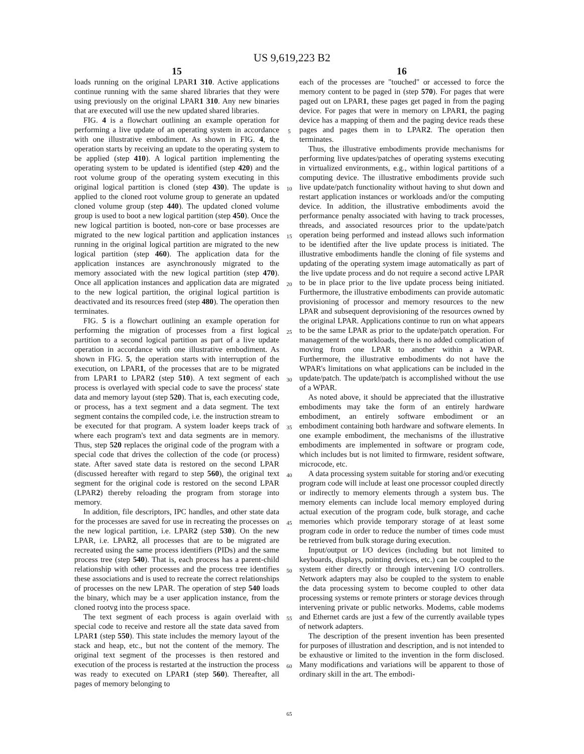US 9,619,223 B2
15
loads running on the original LPAR1 310. Active applications continue running with the same shared libraries that they were using previously on the original LPAR1 310. Any new binaries that are executed will use the new updated shared libraries.
FIG. 4 is a flowchart outlining an example operation for performing a live update of an operating system in accordance with one illustrative embodiment. As shown in FIG. 4, the operation starts by receiving an update to the operating system to be applied (step 410). A logical partition implementing the operating system to be updated is identified (step 420) and the root volume group of the operating system executing in this original logical partition is cloned (step 430). The update is applied to the cloned root volume group to generate an updated cloned volume group (step 440). The updated cloned volume group is used to boot a new logical partition (step 450). Once the new logical partition is booted, non-core or base processes are migrated to the new logical partition and application instances running in the original logical partition are migrated to the new logical partition (step 460). The application data for the application instances are asynchronously migrated to the memory associated with the new logical partition (step 470). Once all application instances and application data are migrated to the new logical partition, the original logical partition is deactivated and its resources freed (step 480). The operation then terminates.
FIG. 5 is a flowchart outlining an example operation for performing the migration of processes from a first logical partition to a second logical partition as part of a live update operation in accordance with one illustrative embodiment. As shown in FIG. 5, the operation starts with interruption of the execution, on LPAR1, of the processes that are to be migrated from LPAR1 to LPAR2 (step 510). A text segment of each process is overlayed with special code to save the process' state data and memory layout (step 520). That is, each executing code, or process, has a text segment and a data segment. The text segment contains the compiled code, i.e. the instruction stream to be executed for that program. A system loader keeps track of where each program's text and data segments are in memory. Thus, step 520 replaces the original code of the program with a special code that drives the collection of the code (or process) state. After saved state data is restored on the second LPAR (discussed hereafter with regard to step 560), the original text segment for the original code is restored on the second LPAR (LPAR2) thereby reloading the program from storage into memory.
In addition, file descriptors, IPC handles, and other state data for the processes are saved for use in recreating the processes on the new logical partition, i.e. LPAR2 (step 530). On the new LPAR, i.e. LPAR2, all processes that are to be migrated are recreated using the same process identifiers (PIDs) and the same process tree (step 540). That is, each process has a parent-child relationship with other processes and the process tree identifies these associations and is used to recreate the correct relationships of processes on the new LPAR. The operation of step 540 loads the binary, which may be a user application instance, from the cloned rootvg into the process space.
The text segment of each process is again overlaid with special code to receive and restore all the state data saved from LPAR1 (step 550). This state includes the memory layout of the stack and heap, etc., but not the content of the memory. The original text segment of the processes is then restored and execution of the process is restarted at the instruction the process was ready to executed on LPAR1 (step 560). Thereafter, all pages of memory belonging to
5
10
15
20
25
30
35
40
45
50
55
60
65
16
each of the processes are "touched" or accessed to force the memory content to be paged in (step 570). For pages that were paged out on LPAR1, these pages get paged in from the paging device. For pages that were in memory on LPAR1, the paging device has a mapping of them and the paging device reads these pages and pages them in to LPAR2. The operation then terminates.
Thus, the illustrative embodiments provide mechanisms for performing live updates/patches of operating systems executing in virtualized environments, e.g., within logical partitions of a computing device. The illustrative embodiments provide such live update/patch functionality without having to shut down and restart application instances or workloads and/or the computing device. In addition, the illustrative embodiments avoid the performance penalty associated with having to track processes, threads, and associated resources prior to the update/patch operation being performed and instead allows such information to be identified after the live update process is initiated. The illustrative embodiments handle the cloning of file systems and updating of the operating system image automatically as part of the live update process and do not require a second active LPAR to be in place prior to the live update process being initiated. Furthermore, the illustrative embodiments can provide automatic provisioning of processor and memory resources to the new LPAR and subsequent deprovisioning of the resources owned by the original LPAR. Applications continue to run on what appears to be the same LPAR as prior to the update/patch operation. For management of the workloads, there is no added complication of moving from one LPAR to another within a WPAR. Furthermore, the illustrative embodiments do not have the WPAR's limitations on what applications can be included in the update/patch. The update/patch is accomplished without the use of a WPAR.
As noted above, it should be appreciated that the illustrative embodiments may take the form of an entirely hardware embodiment, an entirely software embodiment or an embodiment containing both hardware and software elements. In one example embodiment, the mechanisms of the illustrative embodiments are implemented in software or program code, which includes but is not limited to firmware, resident software, microcode, etc.
A data processing system suitable for storing and/or executing program code will include at least one processor coupled directly or indirectly to memory elements through a system bus. The memory elements can include local memory employed during actual execution of the program code, bulk storage, and cache memories which provide temporary storage of at least some program code in order to reduce the number of times code must be retrieved from bulk storage during execution.
Input/output or I/O devices (including but not limited to keyboards, displays, pointing devices, etc.) can be coupled to the system either directly or through intervening I/O controllers. Network adapters may also be coupled to the system to enable the data processing system to become coupled to other data processing systems or remote printers or storage devices through intervening private or public networks. Modems, cable modems and Ethernet cards are just a few of the currently available types of network adapters.
The description of the present invention has been presented for purposes of illustration and description, and is not intended to be exhaustive or limited to the invention in the form disclosed. Many modifications and variations will be apparent to those of ordinary skill in the art. The embodi-